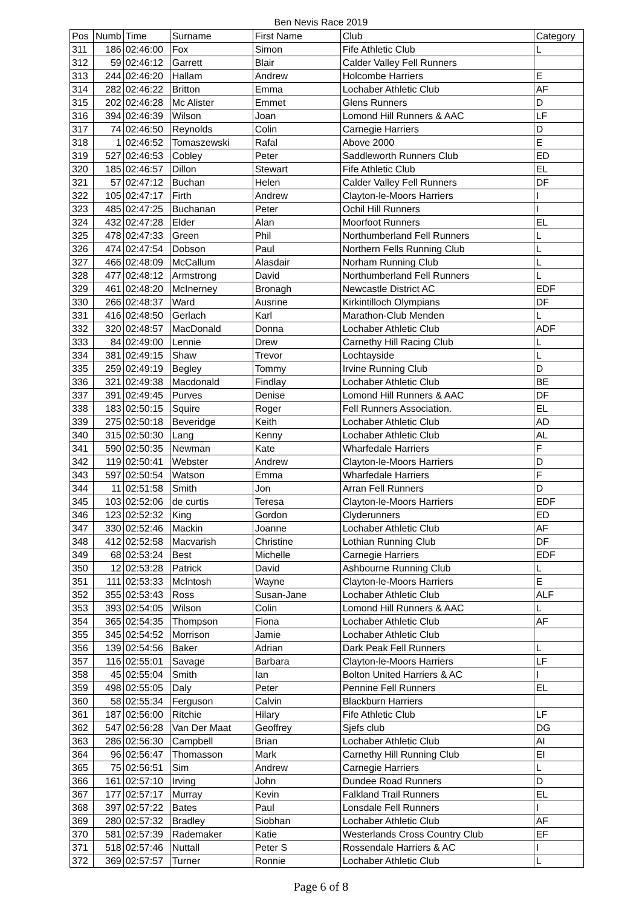Ben Nevis Race 2019
| Pos | Numb | Time | Surname | First Name | Club | Category |
| --- | --- | --- | --- | --- | --- | --- |
| 311 | 186 | 02:46:00 | Fox | Simon | Fife Athletic Club | L |
| 312 | 59 | 02:46:12 | Garrett | Blair | Calder Valley Fell Runners | |
| 313 | 244 | 02:46:20 | Hallam | Andrew | Holcombe Harriers | E |
| 314 | 282 | 02:46:22 | Britton | Emma | Lochaber Athletic Club | AF |
| 315 | 202 | 02:46:28 | Mc Alister | Emmet | Glens Runners | D |
| 316 | 394 | 02:46:39 | Wilson | Joan | Lomond Hill Runners & AAC | LF |
| 317 | 74 | 02:46:50 | Reynolds | Colin | Carnegie Harriers | D |
| 318 | 1 | 02:46:52 | Tomaszewski | Rafal | Above 2000 | E |
| 319 | 527 | 02:46:53 | Cobley | Peter | Saddleworth Runners Club | ED |
| 320 | 185 | 02:46:57 | Dillon | Stewart | Fife Athletic Club | EL |
| 321 | 57 | 02:47:12 | Buchan | Helen | Calder Valley Fell Runners | DF |
| 322 | 105 | 02:47:17 | Firth | Andrew | Clayton-le-Moors Harriers | I |
| 323 | 485 | 02:47:25 | Buchanan | Peter | Ochil Hill Runners | I |
| 324 | 432 | 02:47:28 | Elder | Alan | Moorfoot Runners | EL |
| 325 | 478 | 02:47:33 | Green | Phil | Northumberland Fell Runners | L |
| 326 | 474 | 02:47:54 | Dobson | Paul | Northern Fells Running Club | L |
| 327 | 466 | 02:48:09 | McCallum | Alasdair | Norham Running Club | L |
| 328 | 477 | 02:48:12 | Armstrong | David | Northumberland Fell Runners | L |
| 329 | 461 | 02:48:20 | McInerney | Bronagh | Newcastle District AC | EDF |
| 330 | 266 | 02:48:37 | Ward | Ausrine | Kirkintilloch Olympians | DF |
| 331 | 416 | 02:48:50 | Gerlach | Karl | Marathon-Club Menden | L |
| 332 | 320 | 02:48:57 | MacDonald | Donna | Lochaber Athletic Club | ADF |
| 333 | 84 | 02:49:00 | Lennie | Drew | Carnethy Hill Racing Club | L |
| 334 | 381 | 02:49:15 | Shaw | Trevor | Lochtayside | L |
| 335 | 259 | 02:49:19 | Begley | Tommy | Irvine Running Club | D |
| 336 | 321 | 02:49:38 | Macdonald | Findlay | Lochaber Athletic Club | BE |
| 337 | 391 | 02:49:45 | Purves | Denise | Lomond Hill Runners & AAC | DF |
| 338 | 183 | 02:50:15 | Squire | Roger | Fell Runners Association. | EL |
| 339 | 275 | 02:50:18 | Beveridge | Keith | Lochaber Athletic Club | AD |
| 340 | 315 | 02:50:30 | Lang | Kenny | Lochaber Athletic Club | AL |
| 341 | 590 | 02:50:35 | Newman | Kate | Wharfedale Harriers | F |
| 342 | 119 | 02:50:41 | Webster | Andrew | Clayton-le-Moors Harriers | D |
| 343 | 597 | 02:50:54 | Watson | Emma | Wharfedale Harriers | F |
| 344 | 11 | 02:51:58 | Smith | Jon | Arran Fell Runners | D |
| 345 | 103 | 02:52:06 | de curtis | Teresa | Clayton-le-Moors Harriers | EDF |
| 346 | 123 | 02:52:32 | King | Gordon | Clyderunners | ED |
| 347 | 330 | 02:52:46 | Mackin | Joanne | Lochaber Athletic Club | AF |
| 348 | 412 | 02:52:58 | Macvarish | Christine | Lothian Running Club | DF |
| 349 | 68 | 02:53:24 | Best | Michelle | Carnegie Harriers | EDF |
| 350 | 12 | 02:53:28 | Patrick | David | Ashbourne Running Club | L |
| 351 | 111 | 02:53:33 | McIntosh | Wayne | Clayton-le-Moors Harriers | E |
| 352 | 355 | 02:53:43 | Ross | Susan-Jane | Lochaber Athletic Club | ALF |
| 353 | 393 | 02:54:05 | Wilson | Colin | Lomond Hill Runners & AAC | L |
| 354 | 365 | 02:54:35 | Thompson | Fiona | Lochaber Athletic Club | AF |
| 355 | 345 | 02:54:52 | Morrison | Jamie | Lochaber Athletic Club | |
| 356 | 139 | 02:54:56 | Baker | Adrian | Dark Peak Fell Runners | L |
| 357 | 116 | 02:55:01 | Savage | Barbara | Clayton-le-Moors Harriers | LF |
| 358 | 45 | 02:55:04 | Smith | Ian | Bolton United Harriers & AC | I |
| 359 | 498 | 02:55:05 | Daly | Peter | Pennine Fell Runners | EL |
| 360 | 58 | 02:55:34 | Ferguson | Calvin | Blackburn Harriers | |
| 361 | 187 | 02:56:00 | Ritchie | Hilary | Fife Athletic Club | LF |
| 362 | 547 | 02:56:28 | Van Der Maat | Geoffrey | Sjefs club | DG |
| 363 | 286 | 02:56:30 | Campbell | Brian | Lochaber Athletic Club | AI |
| 364 | 96 | 02:56:47 | Thomasson | Mark | Carnethy Hill Running Club | EI |
| 365 | 75 | 02:56:51 | Sim | Andrew | Carnegie Harriers | L |
| 366 | 161 | 02:57:10 | Irving | John | Dundee Road Runners | D |
| 367 | 177 | 02:57:17 | Murray | Kevin | Falkland Trail Runners | EL |
| 368 | 397 | 02:57:22 | Bates | Paul | Lonsdale Fell Runners | I |
| 369 | 280 | 02:57:32 | Bradley | Siobhan | Lochaber Athletic Club | AF |
| 370 | 581 | 02:57:39 | Rademaker | Katie | Westerlands Cross Country Club | EF |
| 371 | 518 | 02:57:46 | Nuttall | Peter S | Rossendale Harriers & AC | I |
| 372 | 369 | 02:57:57 | Turner | Ronnie | Lochaber Athletic Club | L |
Page 6 of 8